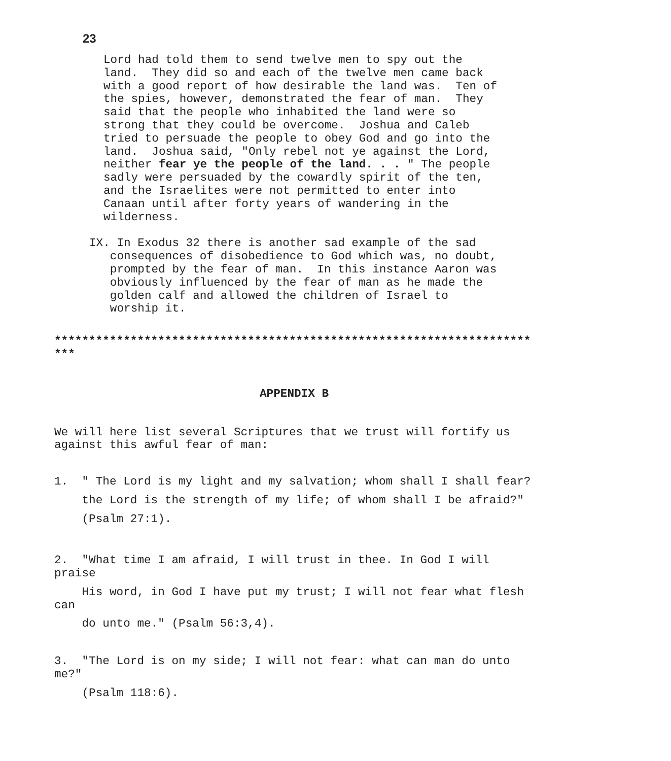23
Lord had told them to send twelve men to spy out the land. They did so and each of the twelve men came back with a good report of how desirable the land was. Ten of the spies, however, demonstrated the fear of man. They said that the people who inhabited the land were so strong that they could be overcome. Joshua and Caleb tried to persuade the people to obey God and go into the land. Joshua said, "Only rebel not ye against the Lord, neither fear ye the people of the land. . . " The people sadly were persuaded by the cowardly spirit of the ten, and the Israelites were not permitted to enter into Canaan until after forty years of wandering in the wilderness.
IX. In Exodus 32 there is another sad example of the sad consequences of disobedience to God which was, no doubt, prompted by the fear of man. In this instance Aaron was obviously influenced by the fear of man as he made the golden calf and allowed the children of Israel to worship it.
********************************************************************* ***
APPENDIX B
We will here list several Scriptures that we trust will fortify us against this awful fear of man:
1. " The Lord is my light and my salvation; whom shall I shall fear? the Lord is the strength of my life; of whom shall I be afraid?" (Psalm 27:1).
2. "What time I am afraid, I will trust in thee. In God I will praise
His word, in God I have put my trust; I will not fear what flesh can
do unto me." (Psalm 56:3,4).
3. "The Lord is on my side; I will not fear: what can man do unto me?"
(Psalm 118:6).